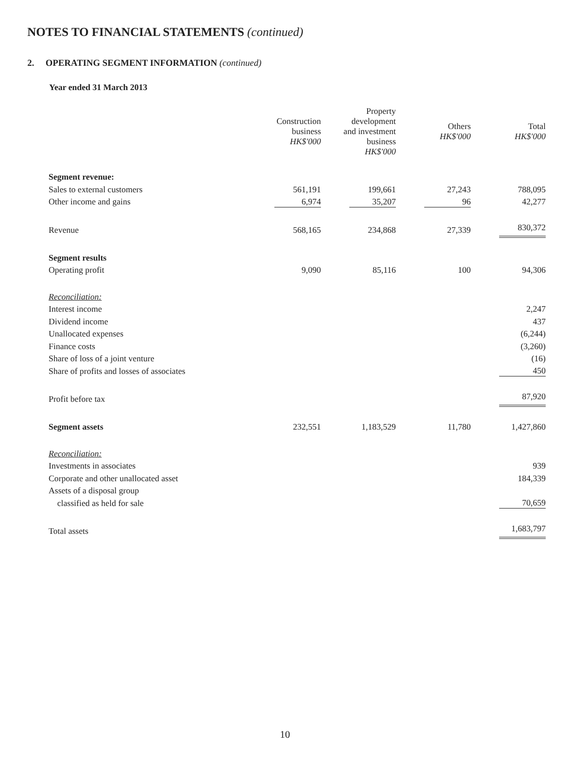NOTES TO FINANCIAL STATEMENTS (continued)
2. OPERATING SEGMENT INFORMATION (continued)
Year ended 31 March 2013
| | Construction business HK$'000 | Property development and investment business HK$'000 | Others HK$'000 | Total HK$'000 |
| --- | --- | --- | --- | --- |
| Segment revenue: | | | | |
| Sales to external customers | 561,191 | 199,661 | 27,243 | 788,095 |
| Other income and gains | 6,974 | 35,207 | 96 | 42,277 |
| Revenue | 568,165 | 234,868 | 27,339 | 830,372 |
| Segment results | | | | |
| Operating profit | 9,090 | 85,116 | 100 | 94,306 |
| Reconciliation: | | | | |
| Interest income | | | | 2,247 |
| Dividend income | | | | 437 |
| Unallocated expenses | | | | (6,244) |
| Finance costs | | | | (3,260) |
| Share of loss of a joint venture | | | | (16) |
| Share of profits and losses of associates | | | | 450 |
| Profit before tax | | | | 87,920 |
| Segment assets | 232,551 | 1,183,529 | 11,780 | 1,427,860 |
| Reconciliation: | | | | |
| Investments in associates | | | | 939 |
| Corporate and other unallocated asset | | | | 184,339 |
| Assets of a disposal group | | | | |
| classified as held for sale | | | | 70,659 |
| Total assets | | | | 1,683,797 |
10